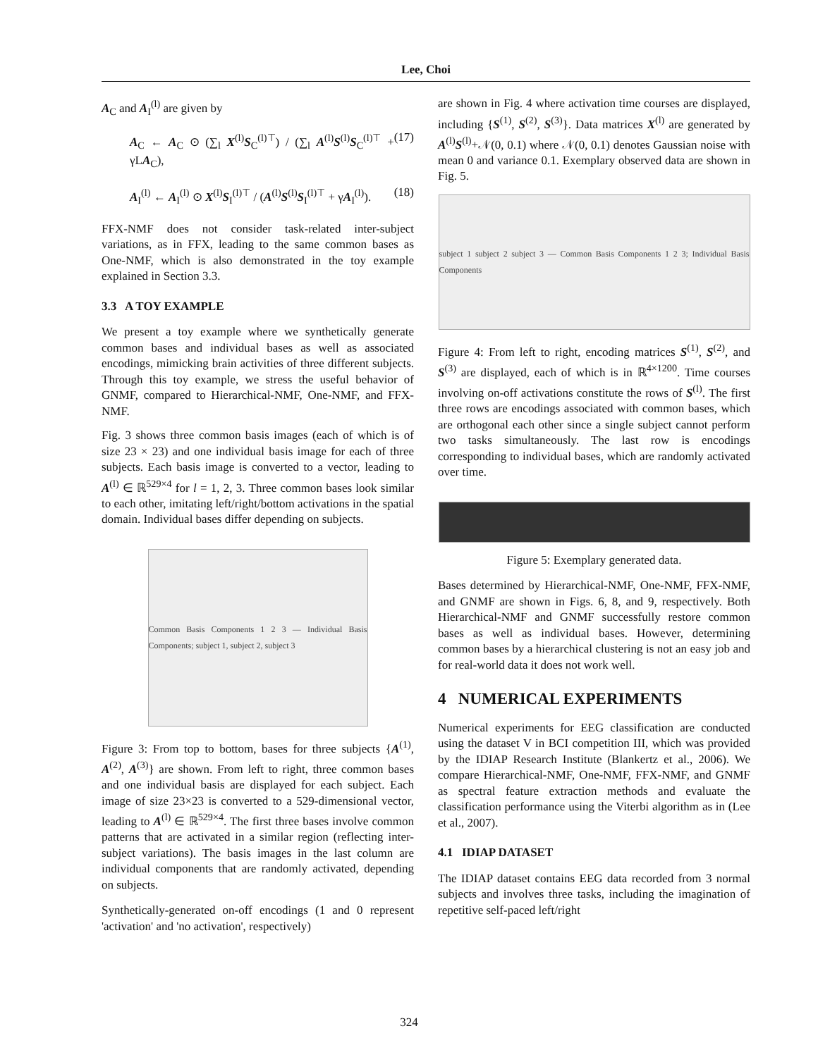Lee, Choi
A<sub>C</sub> and A<sub>I</sub><sup>(l)</sup> are given by
A<sub>C</sub> ← A<sub>C</sub> ⊙ (∑<sub>l</sub> X<sup>(l)</sup>S<sub>C</sub><sup>(l)⊤</sup>) / (∑<sub>l</sub> A<sup>(l)</sup>S<sup>(l)</sup>S<sub>C</sub><sup>(l)⊤</sup> + γLA<sub>C</sub>), (17)
A<sub>I</sub><sup>(l)</sup> ← A<sub>I</sub><sup>(l)</sup> ⊙ X<sup>(l)</sup>S<sub>I</sub><sup>(l)⊤</sup> / (A<sup>(l)</sup>S<sup>(l)</sup>S<sub>I</sub><sup>(l)⊤</sup> + γA<sub>I</sub><sup>(l)</sup>). (18)
FFX-NMF does not consider task-related inter-subject variations, as in FFX, leading to the same common bases as One-NMF, which is also demonstrated in the toy example explained in Section 3.3.
3.3 A TOY EXAMPLE
We present a toy example where we synthetically generate common bases and individual bases as well as associated encodings, mimicking brain activities of three different subjects. Through this toy example, we stress the useful behavior of GNMF, compared to Hierarchical-NMF, One-NMF, and FFX-NMF.
Fig. 3 shows three common basis images (each of which is of size 23 × 23) and one individual basis image for each of three subjects. Each basis image is converted to a vector, leading to A<sup>(l)</sup> ∈ ℝ<sup>529×4</sup> for l = 1, 2, 3. Three common bases look similar to each other, imitating left/right/bottom activations in the spatial domain. Individual bases differ depending on subjects.
Common Basis Components 1 2 3 — Individual Basis Components; subject 1, subject 2, subject 3
Figure 3: From top to bottom, bases for three subjects {A<sup>(1)</sup>, A<sup>(2)</sup>, A<sup>(3)</sup>} are shown. From left to right, three common bases and one individual basis are displayed for each subject. Each image of size 23×23 is converted to a 529-dimensional vector, leading to A<sup>(l)</sup> ∈ ℝ<sup>529×4</sup>. The first three bases involve common patterns that are activated in a similar region (reflecting inter-subject variations). The basis images in the last column are individual components that are randomly activated, depending on subjects.
Synthetically-generated on-off encodings (1 and 0 represent 'activation' and 'no activation', respectively)
are shown in Fig. 4 where activation time courses are displayed, including {S<sup>(1)</sup>, S<sup>(2)</sup>, S<sup>(3)</sup>}. Data matrices X<sup>(l)</sup> are generated by A<sup>(l)</sup>S<sup>(l)</sup>+𝒩(0, 0.1) where 𝒩(0, 0.1) denotes Gaussian noise with mean 0 and variance 0.1. Exemplary observed data are shown in Fig. 5.
subject 1 subject 2 subject 3 — Common Basis Components 1 2 3; Individual Basis Components
Figure 4: From left to right, encoding matrices S<sup>(1)</sup>, S<sup>(2)</sup>, and S<sup>(3)</sup> are displayed, each of which is in ℝ<sup>4×1200</sup>. Time courses involving on-off activations constitute the rows of S<sup>(l)</sup>. The first three rows are encodings associated with common bases, which are orthogonal each other since a single subject cannot perform two tasks simultaneously. The last row is encodings corresponding to individual bases, which are randomly activated over time.
Figure 5: Exemplary generated data.
Bases determined by Hierarchical-NMF, One-NMF, FFX-NMF, and GNMF are shown in Figs. 6, 8, and 9, respectively. Both Hierarchical-NMF and GNMF successfully restore common bases as well as individual bases. However, determining common bases by a hierarchical clustering is not an easy job and for real-world data it does not work well.
4 NUMERICAL EXPERIMENTS
Numerical experiments for EEG classification are conducted using the dataset V in BCI competition III, which was provided by the IDIAP Research Institute (Blankertz et al., 2006). We compare Hierarchical-NMF, One-NMF, FFX-NMF, and GNMF as spectral feature extraction methods and evaluate the classification performance using the Viterbi algorithm as in (Lee et al., 2007).
4.1 IDIAP DATASET
The IDIAP dataset contains EEG data recorded from 3 normal subjects and involves three tasks, including the imagination of repetitive self-paced left/right
324